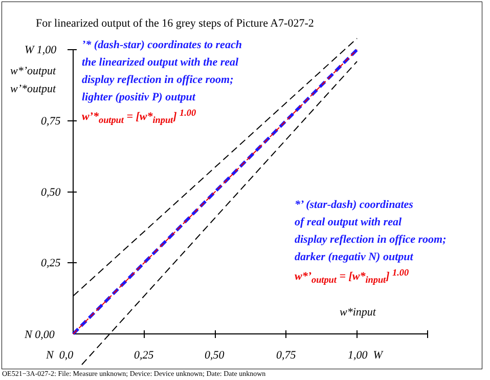For linearized output of the 16 grey steps of Picture A7-027-2
W 1,00
w*’output
w’*output
0,75
0,50
0,25
N 0,00
’* (dash-star) coordinates to reach
the linearized output with the real
display reflection in office room;
lighter (positiv P) output
w’*<sub>output</sub> = [w*<sub>input</sub>] <sup>1.00</sup>
*’ (star-dash) coordinates
of real output with real
display reflection in office room;
darker (negativ N) output
w*’<sub>output</sub> = [w*<sub>input</sub>] <sup>1.00</sup>
w*input
N 0,0 0,25 0,50 0,75 1,00 W
OE521−3A-027-2: File: Measure unknown; Device: Device unknown; Date: Date unknown